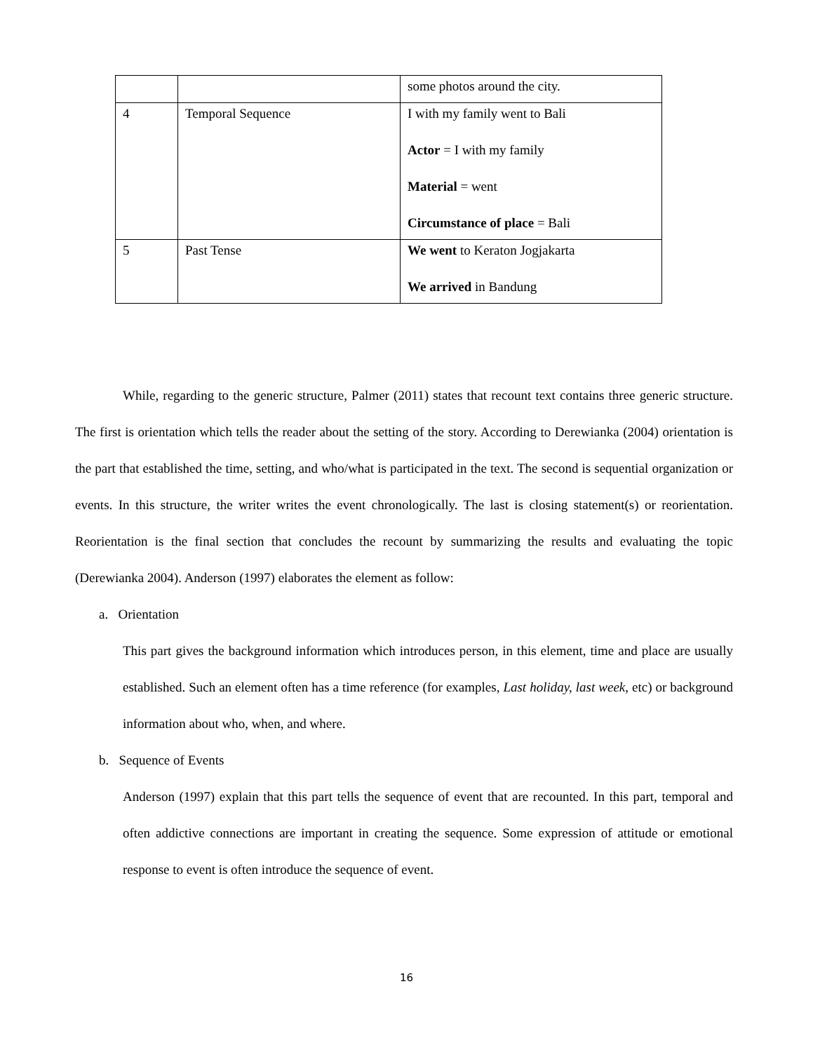| | | some photos around the city. |
| 4 | Temporal Sequence | I with my family went to Bali Actor = I with my family Material = went Circumstance of place = Bali |
| 5 | Past Tense | We went to Keraton Jogjakarta We arrived in Bandung |
While, regarding to the generic structure, Palmer (2011) states that recount text contains three generic structure. The first is orientation which tells the reader about the setting of the story. According to Derewianka (2004) orientation is the part that established the time, setting, and who/what is participated in the text. The second is sequential organization or events. In this structure, the writer writes the event chronologically. The last is closing statement(s) or reorientation. Reorientation is the final section that concludes the recount by summarizing the results and evaluating the topic (Derewianka 2004). Anderson (1997) elaborates the element as follow:
a. Orientation
This part gives the background information which introduces person, in this element, time and place are usually established. Such an element often has a time reference (for examples, Last holiday, last week, etc) or background information about who, when, and where.
b. Sequence of Events
Anderson (1997) explain that this part tells the sequence of event that are recounted. In this part, temporal and often addictive connections are important in creating the sequence. Some expression of attitude or emotional response to event is often introduce the sequence of event.
16